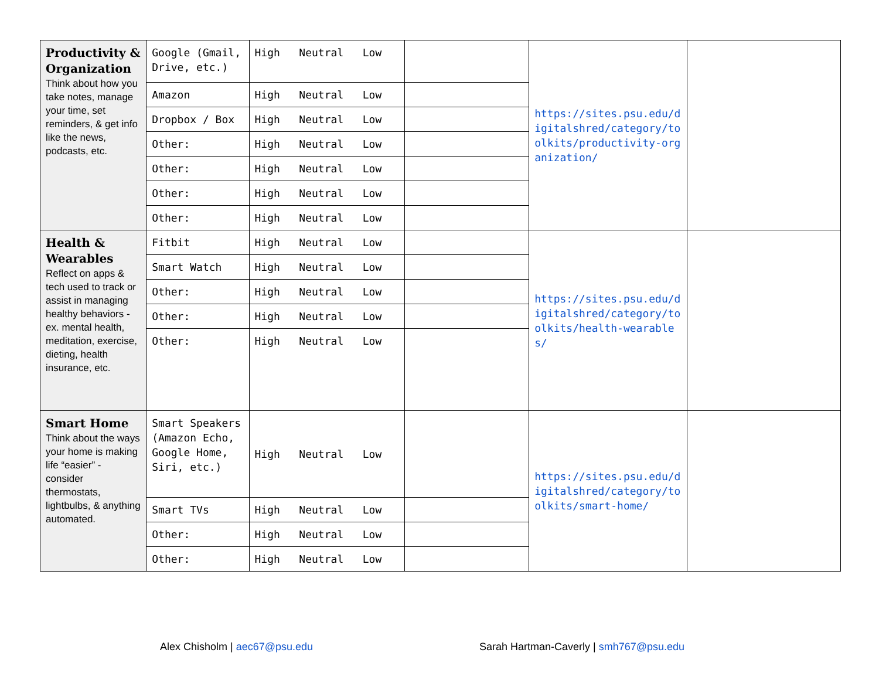| Productivity & Organization Think about how you take notes, manage your time, set reminders, & get info like the news, podcasts, etc. | Google (Gmail, Drive, etc.) | High Neutral Low | | https://sites.psu.edu/digitalshred/category/toolkits/productivity-organization/ | |
| | Amazon | High Neutral Low | | | |
| | Dropbox / Box | High Neutral Low | | | |
| | Other: | High Neutral Low | | | |
| | Other: | High Neutral Low | | | |
| | Other: | High Neutral Low | | | |
| | Other: | High Neutral Low | | | |
| Health & Wearables Reflect on apps & tech used to track or assist in managing healthy behaviors - ex. mental health, meditation, exercise, dieting, health insurance, etc. | Fitbit | High Neutral Low | | https://sites.psu.edu/digitalshred/category/toolkits/health-wearables/ | |
| | Smart Watch | High Neutral Low | | | |
| | Other: | High Neutral Low | | | |
| | Other: | High Neutral Low | | | |
| | Other: | High Neutral Low | | | |
| Smart Home Think about the ways your home is making life “easier” - consider thermostats, lightbulbs, & anything automated. | Smart Speakers (Amazon Echo, Google Home, Siri, etc.) | High Neutral Low | | https://sites.psu.edu/digitalshred/category/toolkits/smart-home/ | |
| | Smart TVs | High Neutral Low | | | |
| | Other: | High Neutral Low | | | |
| | Other: | High Neutral Low | | | |
Alex Chisholm | aec67@psu.edu
Sarah Hartman-Caverly | smh767@psu.edu